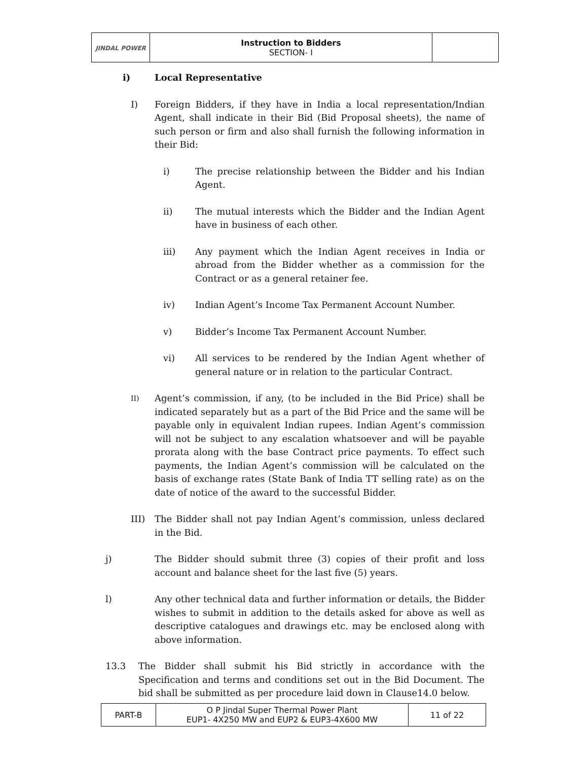| JINDAL POWER | Instruction to Bidders SECTION- I | |
i) Local Representative
I) Foreign Bidders, if they have in India a local representation/Indian Agent, shall indicate in their Bid (Bid Proposal sheets), the name of such person or firm and also shall furnish the following information in their Bid:
i) The precise relationship between the Bidder and his Indian Agent.
ii) The mutual interests which the Bidder and the Indian Agent have in business of each other.
iii) Any payment which the Indian Agent receives in India or abroad from the Bidder whether as a commission for the Contract or as a general retainer fee.
iv) Indian Agent’s Income Tax Permanent Account Number.
v) Bidder’s Income Tax Permanent Account Number.
vi) All services to be rendered by the Indian Agent whether of general nature or in relation to the particular Contract.
II)
Agent’s commission, if any, (to be included in the Bid Price) shall be indicated separately but as a part of the Bid Price and the same will be payable only in equivalent Indian rupees. Indian Agent’s commission will not be subject to any escalation whatsoever and will be payable prorata along with the base Contract price payments. To effect such payments, the Indian Agent’s commission will be calculated on the basis of exchange rates (State Bank of India TT selling rate) as on the date of notice of the award to the successful Bidder.
III) The Bidder shall not pay Indian Agent’s commission, unless declared in the Bid.
j) The Bidder should submit three (3) copies of their profit and loss account and balance sheet for the last five (5) years.
l) Any other technical data and further information or details, the Bidder wishes to submit in addition to the details asked for above as well as descriptive catalogues and drawings etc. may be enclosed along with above information.
13.3 The Bidder shall submit his Bid strictly in accordance with the Specification and terms and conditions set out in the Bid Document. The bid shall be submitted as per procedure laid down in Clause14.0 below.
| PART-B | O P Jindal Super Thermal Power Plant EUP1- 4X250 MW and EUP2 & EUP3-4X600 MW | 11 of 22 |